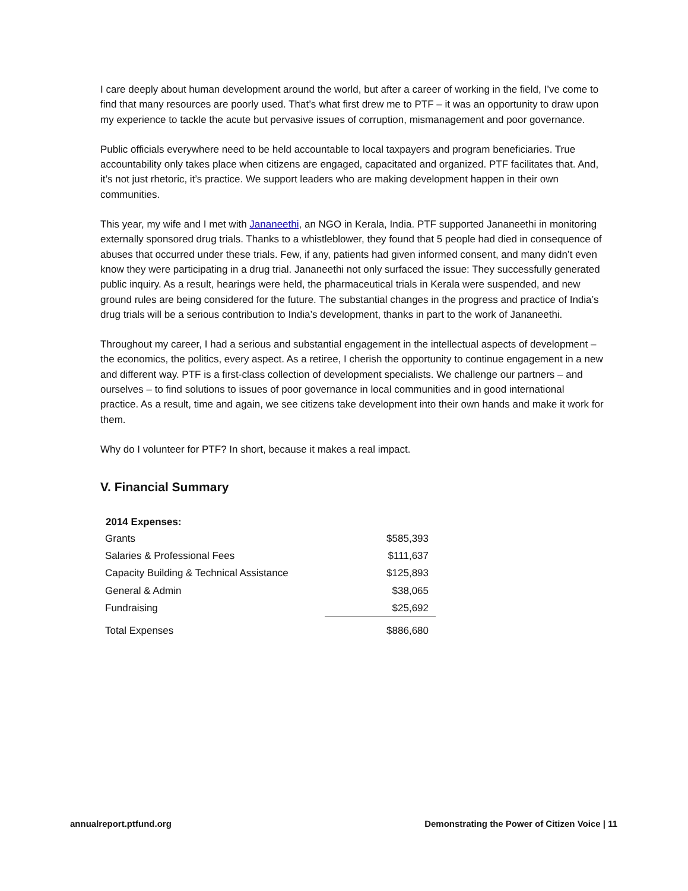I care deeply about human development around the world, but after a career of working in the field, I’ve come to find that many resources are poorly used. That’s what first drew me to PTF – it was an opportunity to draw upon my experience to tackle the acute but pervasive issues of corruption, mismanagement and poor governance.
Public officials everywhere need to be held accountable to local taxpayers and program beneficiaries. True accountability only takes place when citizens are engaged, capacitated and organized. PTF facilitates that. And, it’s not just rhetoric, it’s practice. We support leaders who are making development happen in their own communities.
This year, my wife and I met with Jananeethi, an NGO in Kerala, India. PTF supported Jananeethi in monitoring externally sponsored drug trials. Thanks to a whistleblower, they found that 5 people had died in consequence of abuses that occurred under these trials. Few, if any, patients had given informed consent, and many didn’t even know they were participating in a drug trial. Jananeethi not only surfaced the issue: They successfully generated public inquiry. As a result, hearings were held, the pharmaceutical trials in Kerala were suspended, and new ground rules are being considered for the future. The substantial changes in the progress and practice of India’s drug trials will be a serious contribution to India’s development, thanks in part to the work of Jananeethi.
Throughout my career, I had a serious and substantial engagement in the intellectual aspects of development – the economics, the politics, every aspect. As a retiree, I cherish the opportunity to continue engagement in a new and different way. PTF is a first-class collection of development specialists. We challenge our partners – and ourselves – to find solutions to issues of poor governance in local communities and in good international practice. As a result, time and again, we see citizens take development into their own hands and make it work for them.
Why do I volunteer for PTF? In short, because it makes a real impact.
V. Financial Summary
| 2014 Expenses: | |
| Grants | $585,393 |
| Salaries & Professional Fees | $111,637 |
| Capacity Building & Technical Assistance | $125,893 |
| General & Admin | $38,065 |
| Fundraising | $25,692 |
| Total Expenses | $886,680 |
annualreport.ptfund.org Demonstrating the Power of Citizen Voice | 11